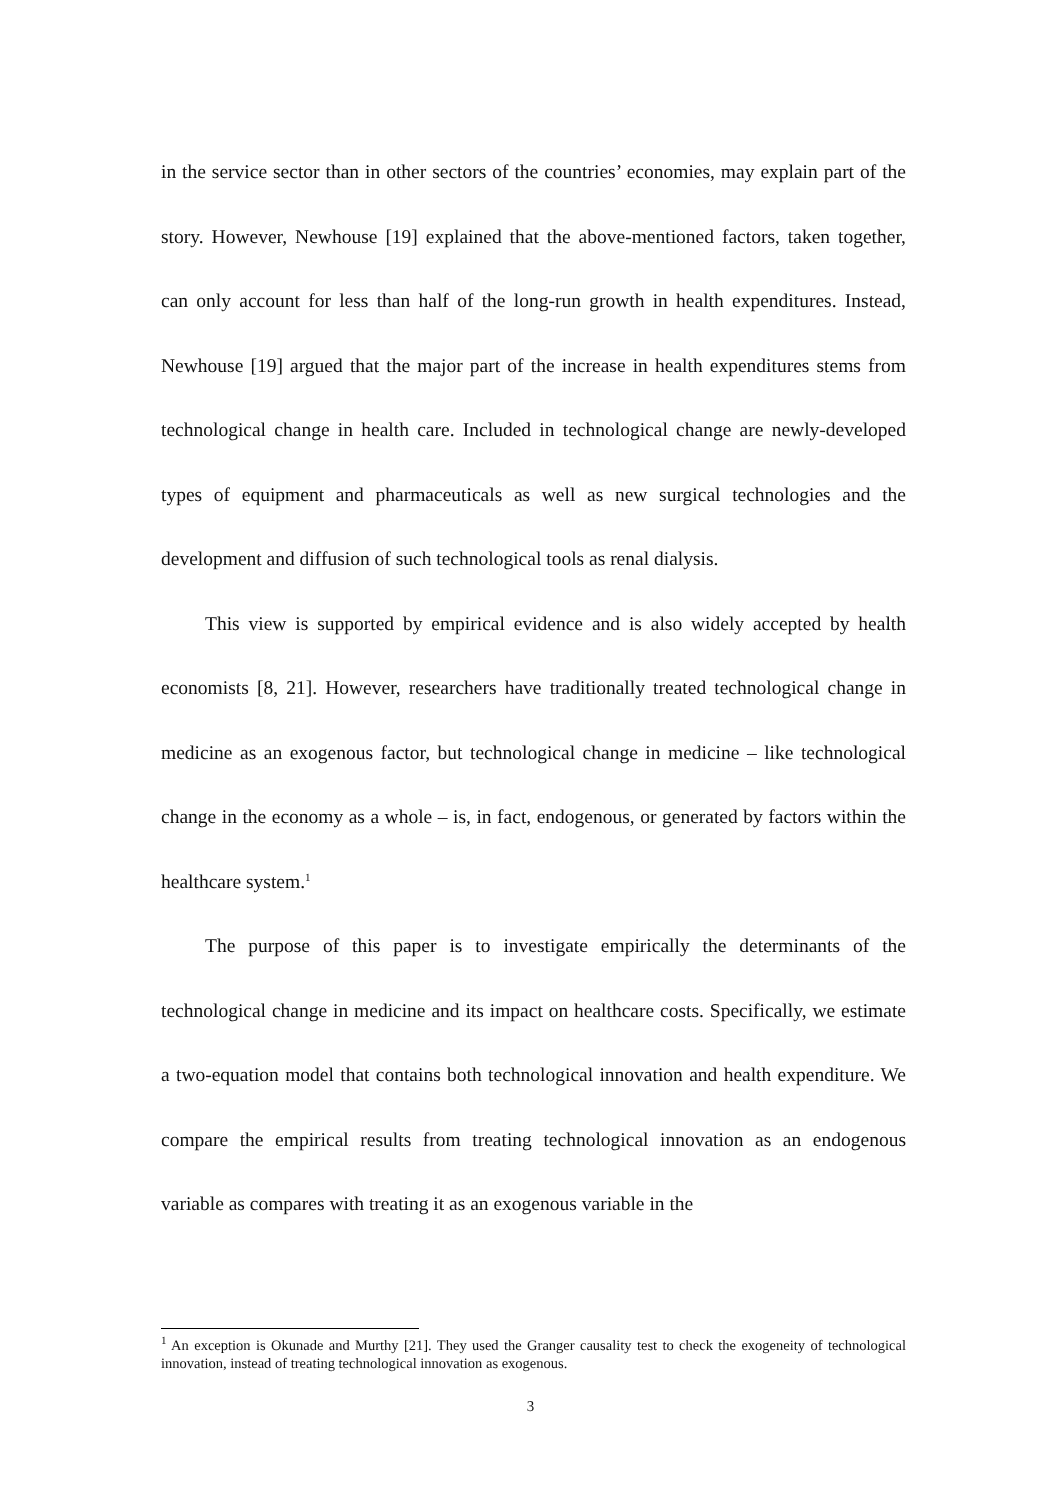in the service sector than in other sectors of the countries’ economies, may explain part of the story. However, Newhouse [19] explained that the above-mentioned factors, taken together, can only account for less than half of the long-run growth in health expenditures. Instead, Newhouse [19] argued that the major part of the increase in health expenditures stems from technological change in health care. Included in technological change are newly-developed types of equipment and pharmaceuticals as well as new surgical technologies and the development and diffusion of such technological tools as renal dialysis.
This view is supported by empirical evidence and is also widely accepted by health economists [8, 21]. However, researchers have traditionally treated technological change in medicine as an exogenous factor, but technological change in medicine – like technological change in the economy as a whole – is, in fact, endogenous, or generated by factors within the healthcare system.<sup>1</sup>
The purpose of this paper is to investigate empirically the determinants of the technological change in medicine and its impact on healthcare costs. Specifically, we estimate a two-equation model that contains both technological innovation and health expenditure. We compare the empirical results from treating technological innovation as an endogenous variable as compares with treating it as an exogenous variable in the
<sup>1</sup> An exception is Okunade and Murthy [21]. They used the Granger causality test to check the exogeneity of technological innovation, instead of treating technological innovation as exogenous.
3